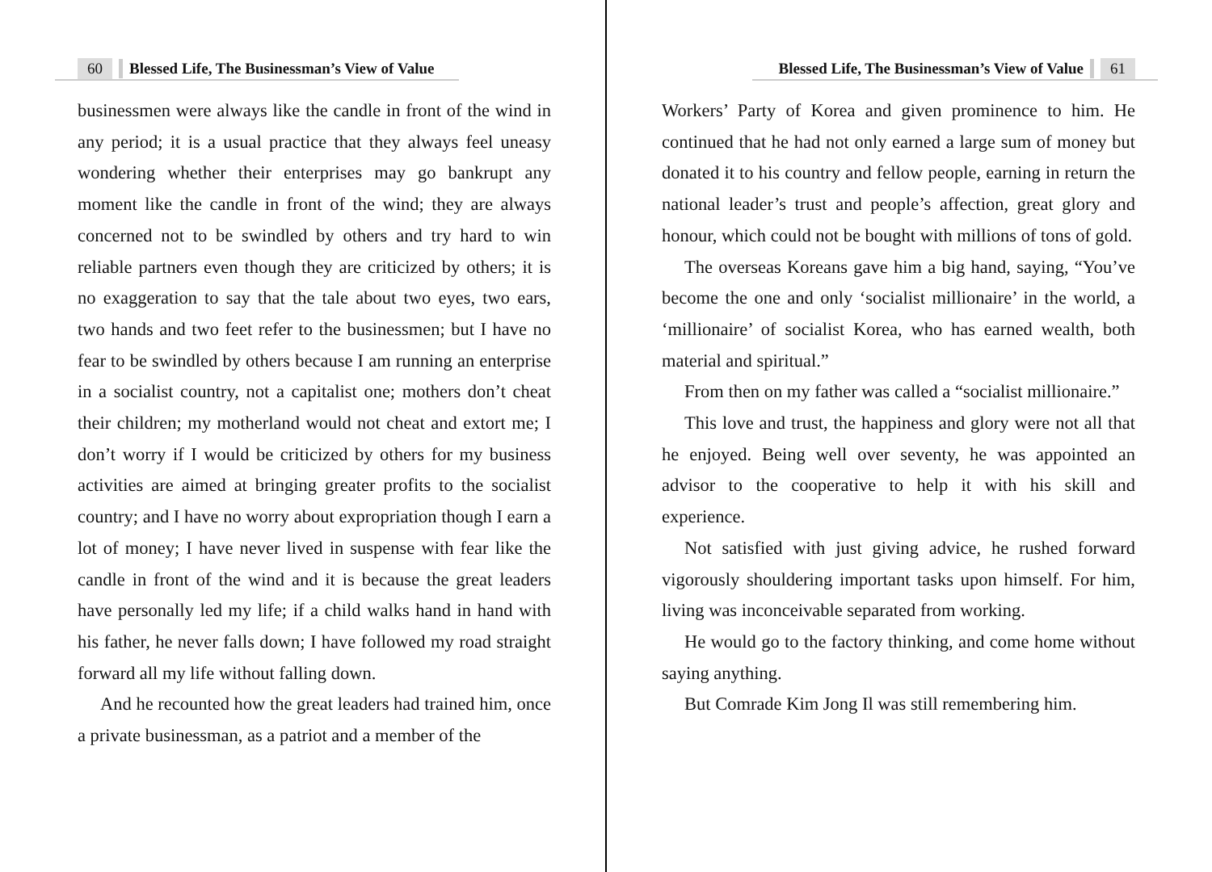60 Blessed Life, The Businessman’s View of Value
businessmen were always like the candle in front of the wind in any period; it is a usual practice that they always feel uneasy wondering whether their enterprises may go bankrupt any moment like the candle in front of the wind; they are always concerned not to be swindled by others and try hard to win reliable partners even though they are criticized by others; it is no exaggeration to say that the tale about two eyes, two ears, two hands and two feet refer to the businessmen; but I have no fear to be swindled by others because I am running an enterprise in a socialist country, not a capitalist one; mothers don’t cheat their children; my motherland would not cheat and extort me; I don’t worry if I would be criticized by others for my business activities are aimed at bringing greater profits to the socialist country; and I have no worry about expropriation though I earn a lot of money; I have never lived in suspense with fear like the candle in front of the wind and it is because the great leaders have personally led my life; if a child walks hand in hand with his father, he never falls down; I have followed my road straight forward all my life without falling down.
And he recounted how the great leaders had trained him, once a private businessman, as a patriot and a member of the
Blessed Life, The Businessman’s View of Value 61
Workers’ Party of Korea and given prominence to him. He continued that he had not only earned a large sum of money but donated it to his country and fellow people, earning in return the national leader’s trust and people’s affection, great glory and honour, which could not be bought with millions of tons of gold.
The overseas Koreans gave him a big hand, saying, “You’ve become the one and only ‘socialist millionaire’ in the world, a ‘millionaire’ of socialist Korea, who has earned wealth, both material and spiritual.”
From then on my father was called a “socialist millionaire.”
This love and trust, the happiness and glory were not all that he enjoyed. Being well over seventy, he was appointed an advisor to the cooperative to help it with his skill and experience.
Not satisfied with just giving advice, he rushed forward vigorously shouldering important tasks upon himself. For him, living was inconceivable separated from working.
He would go to the factory thinking, and come home without saying anything.
But Comrade Kim Jong Il was still remembering him.